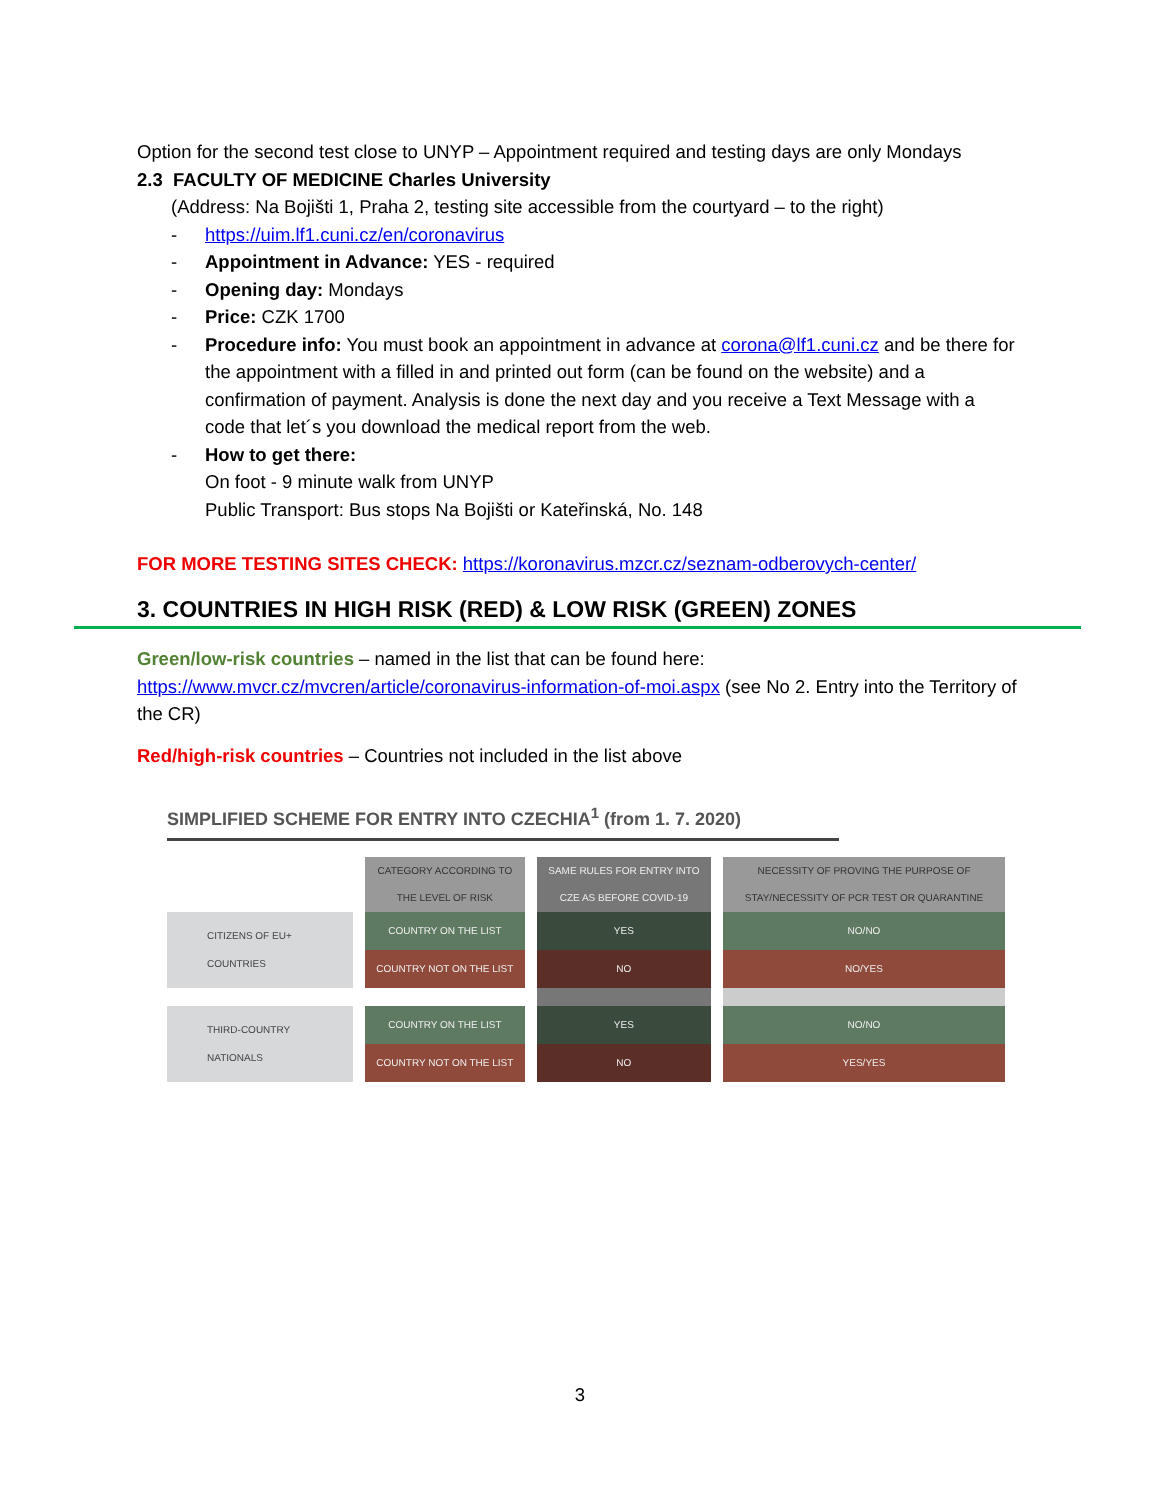Option for the second test close to UNYP – Appointment required and testing days are only Mondays
2.3 FACULTY OF MEDICINE Charles University
(Address: Na Bojišti 1, Praha 2, testing site accessible from the courtyard – to the right)
- https://uim.lf1.cuni.cz/en/coronavirus
- Appointment in Advance: YES - required
- Opening day: Mondays
- Price: CZK 1700
- Procedure info: You must book an appointment in advance at corona@lf1.cuni.cz and be there for the appointment with a filled in and printed out form (can be found on the website) and a confirmation of payment. Analysis is done the next day and you receive a Text Message with a code that let´s you download the medical report from the web.
- How to get there:
On foot - 9 minute walk from UNYP
Public Transport: Bus stops Na Bojišti or Kateřinská, No. 148
FOR MORE TESTING SITES CHECK: https://koronavirus.mzcr.cz/seznam-odberovych-center/
3. COUNTRIES IN HIGH RISK (RED) & LOW RISK (GREEN) ZONES
Green/low-risk countries – named in the list that can be found here: https://www.mvcr.cz/mvcren/article/coronavirus-information-of-moi.aspx (see No 2. Entry into the Territory of the CR)
Red/high-risk countries – Countries not included in the list above
SIMPLIFIED SCHEME FOR ENTRY INTO CZECHIA<sup>1</sup> (from 1. 7. 2020)
| | CATEGORY ACCORDING TO THE LEVEL OF RISK | SAME RULES FOR ENTRY INTO CZE AS BEFORE COVID-19 | NECESSITY OF PROVING THE PURPOSE OF STAY/NECESSITY OF PCR TEST OR QUARANTINE |
| CITIZENS OF EU+ COUNTRIES | COUNTRY ON THE LIST | YES | NO/NO |
| | COUNTRY NOT ON THE LIST | NO | NO/YES |
| THIRD-COUNTRY NATIONALS | COUNTRY ON THE LIST | YES | NO/NO |
| | COUNTRY NOT ON THE LIST | NO | YES/YES |
3